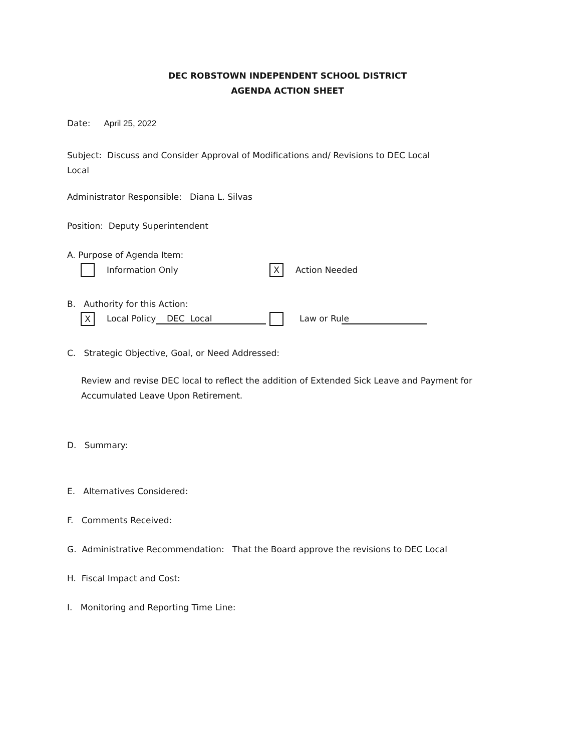DEC ROBSTOWN INDEPENDENT SCHOOL DISTRICT
AGENDA ACTION SHEET
Date: April 25, 2022
Subject: Discuss and Consider Approval of Modifications and/ Revisions to DEC Local
Local
Administrator Responsible: Diana L. Silvas
Position: Deputy Superintendent
A. Purpose of Agenda Item:
Information Only X Action Needed
B. Authority for this Action:
X Local Policy DEC Local Law or Ru le
C. Strategic Objective, Goal, or Need Addressed:
Review and revise DEC local to reflect the addition of Extended Sick Leave and Payment for
Accumulated Leave Upon Retirement.
D. Summary:
E. Alternatives Considered:
F. Comments Received:
G. Administrative Recommendation: That the Board approve the revisions to DEC Local
H. Fiscal Impact and Cost:
I. Monitoring and Reporting Time Line: